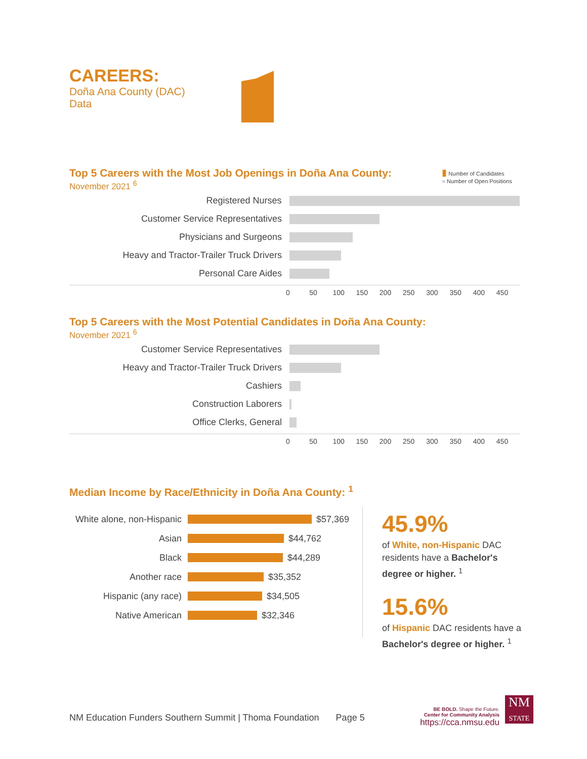CAREERS:
Doña Ana County (DAC)
Data
Top 5 Careers with the Most Job Openings in Doña Ana County:
November 2021 <sup>6</sup>
▮ Number of Candidates
■ Number of Open Positions
Registered Nurses
Customer Service Representatives
Physicians and Surgeons
Heavy and Tractor-Trailer Truck Drivers
Personal Care Aides
0 50 100 150 200 250 300 350 400 450
Top 5 Careers with the Most Potential Candidates in Doña Ana County:
November 2021 <sup>6</sup>
Customer Service Representatives
Heavy and Tractor-Trailer Truck Drivers
Cashiers
Construction Laborers
Office Clerks, General
0 50 100 150 200 250 300 350 400 450
Median Income by Race/Ethnicity in Doña Ana County: <sup>1</sup>
White alone, non-Hispanic
$57,369
Asian $44,762
Black $44,289
Another race $35,352
Hispanic (any race) $34,505
Native American $32,346
45.9%
of White, non-Hispanic DAC residents have a Bachelor's degree or higher. <sup>1</sup>
15.6%
of Hispanic DAC residents have a Bachelor's degree or higher. <sup>1</sup>
NM Education Funders Southern Summit | Thoma Foundation Page 5
BE BOLD. Shape the Future.
Center for Community Analysis
https://cca.nmsu.edu
NM
STATE